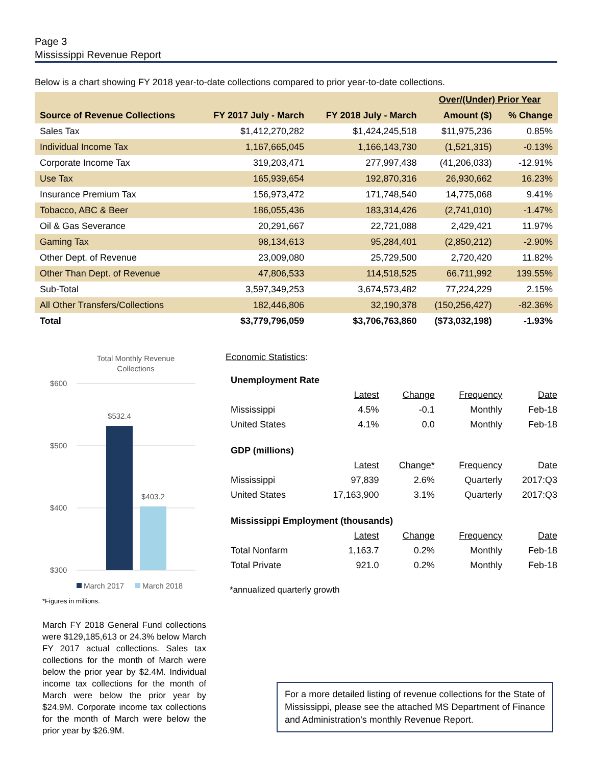Page 3
Mississippi Revenue Report
Below is a chart showing FY 2018 year-to-date collections compared to prior year-to-date collections.
| | | | Over/(Under) Prior Year | |
| --- | --- | --- | --- | --- |
| Source of Revenue Collections | FY 2017 July - March | FY 2018 July - March | Amount ($) | % Change |
| Sales Tax | $1,412,270,282 | $1,424,245,518 | $11,975,236 | 0.85% |
| Individual Income Tax | 1,167,665,045 | 1,166,143,730 | (1,521,315) | -0.13% |
| Corporate Income Tax | 319,203,471 | 277,997,438 | (41,206,033) | -12.91% |
| Use Tax | 165,939,654 | 192,870,316 | 26,930,662 | 16.23% |
| Insurance Premium Tax | 156,973,472 | 171,748,540 | 14,775,068 | 9.41% |
| Tobacco, ABC & Beer | 186,055,436 | 183,314,426 | (2,741,010) | -1.47% |
| Oil & Gas Severance | 20,291,667 | 22,721,088 | 2,429,421 | 11.97% |
| Gaming Tax | 98,134,613 | 95,284,401 | (2,850,212) | -2.90% |
| Other Dept. of Revenue | 23,009,080 | 25,729,500 | 2,720,420 | 11.82% |
| Other Than Dept. of Revenue | 47,806,533 | 114,518,525 | 66,711,992 | 139.55% |
| Sub-Total | 3,597,349,253 | 3,674,573,482 | 77,224,229 | 2.15% |
| All Other Transfers/Collections | 182,446,806 | 32,190,378 | (150,256,427) | -82.36% |
| Total | $3,779,796,059 | $3,706,763,860 | ($73,032,198) | -1.93% |
Total Monthly Revenue
Collections
$600
$500
$400
$300
$532.4
$403.2
March 2017
March 2018
*Figures in millions.
March FY 2018 General Fund collections were $129,185,613 or 24.3% below March FY 2017 actual collections. Sales tax collections for the month of March were below the prior year by $2.4M. Individual income tax collections for the month of March were below the prior year by $24.9M. Corporate income tax collections for the month of March were below the prior year by $26.9M.
Economic Statistics:
| Unemployment Rate | | | | |
| | Latest | Change | Frequency | Date |
| Mississippi | 4.5% | -0.1 | Monthly | Feb-18 |
| United States | 4.1% | 0.0 | Monthly | Feb-18 |
| GDP (millions) | | | | |
| | Latest | Change* | Frequency | Date |
| Mississippi | 97,839 | 2.6% | Quarterly | 2017:Q3 |
| United States | 17,163,900 | 3.1% | Quarterly | 2017:Q3 |
| Mississippi Employment (thousands) | | | | |
| | Latest | Change | Frequency | Date |
| Total Nonfarm | 1,163.7 | 0.2% | Monthly | Feb-18 |
| Total Private | 921.0 | 0.2% | Monthly | Feb-18 |
*annualized quarterly growth
For a more detailed listing of revenue collections for the State of Mississippi, please see the attached MS Department of Finance and Administration’s monthly Revenue Report.